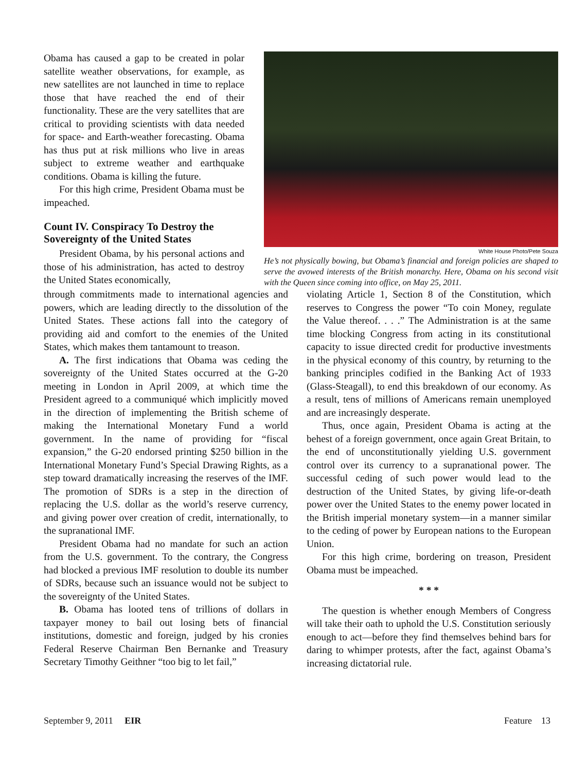White House Photo/Pete Souza
He’s not physically bowing, but Obama’s financial and foreign policies are shaped to serve the avowed interests of the British monarchy. Here, Obama on his second visit with the Queen since coming into office, on May 25, 2011.
Obama has caused a gap to be created in polar satellite weather observations, for example, as new satellites are not launched in time to replace those that have reached the end of their functionality. These are the very satellites that are critical to providing scientists with data needed for space- and Earth-weather forecasting. Obama has thus put at risk millions who live in areas subject to extreme weather and earthquake conditions. Obama is killing the future.
For this high crime, President Obama must be impeached.
Count IV. Conspiracy To Destroy the Sovereignty of the United States
President Obama, by his personal actions and those of his administration, has acted to destroy the United States economically,
through commitments made to international agencies and powers, which are leading directly to the dissolution of the United States. These actions fall into the category of providing aid and comfort to the enemies of the United States, which makes them tantamount to treason.
A. The first indications that Obama was ceding the sovereignty of the United States occurred at the G-20 meeting in London in April 2009, at which time the President agreed to a communiqué which implicitly moved in the direction of implementing the British scheme of making the International Monetary Fund a world government. In the name of providing for “fiscal expansion,” the G-20 endorsed printing $250 billion in the International Monetary Fund’s Special Drawing Rights, as a step toward dramatically increasing the reserves of the IMF. The promotion of SDRs is a step in the direction of replacing the U.S. dollar as the world’s reserve currency, and giving power over creation of credit, internationally, to the supranational IMF.
President Obama had no mandate for such an action from the U.S. government. To the contrary, the Congress had blocked a previous IMF resolution to double its number of SDRs, because such an issuance would not be subject to the sovereignty of the United States.
B. Obama has looted tens of trillions of dollars in taxpayer money to bail out losing bets of financial institutions, domestic and foreign, judged by his cronies Federal Reserve Chairman Ben Bernanke and Treasury Secretary Timothy Geithner “too big to let fail,”
violating Article 1, Section 8 of the Constitution, which reserves to Congress the power “To coin Money, regulate the Value thereof. . . .” The Administration is at the same time blocking Congress from acting in its constitutional capacity to issue directed credit for productive investments in the physical economy of this country, by returning to the banking principles codified in the Banking Act of 1933 (Glass-Steagall), to end this breakdown of our economy. As a result, tens of millions of Americans remain unemployed and are increasingly desperate.
Thus, once again, President Obama is acting at the behest of a foreign government, once again Great Britain, to the end of unconstitutionally yielding U.S. government control over its currency to a supranational power. The successful ceding of such power would lead to the destruction of the United States, by giving life-or-death power over the United States to the enemy power located in the British imperial monetary system—in a manner similar to the ceding of power by European nations to the European Union.
For this high crime, bordering on treason, President Obama must be impeached.
* * *
The question is whether enough Members of Congress will take their oath to uphold the U.S. Constitution seriously enough to act—before they find themselves behind bars for daring to whimper protests, after the fact, against Obama’s increasing dictatorial rule.
September 9, 2011 EIR Feature 13